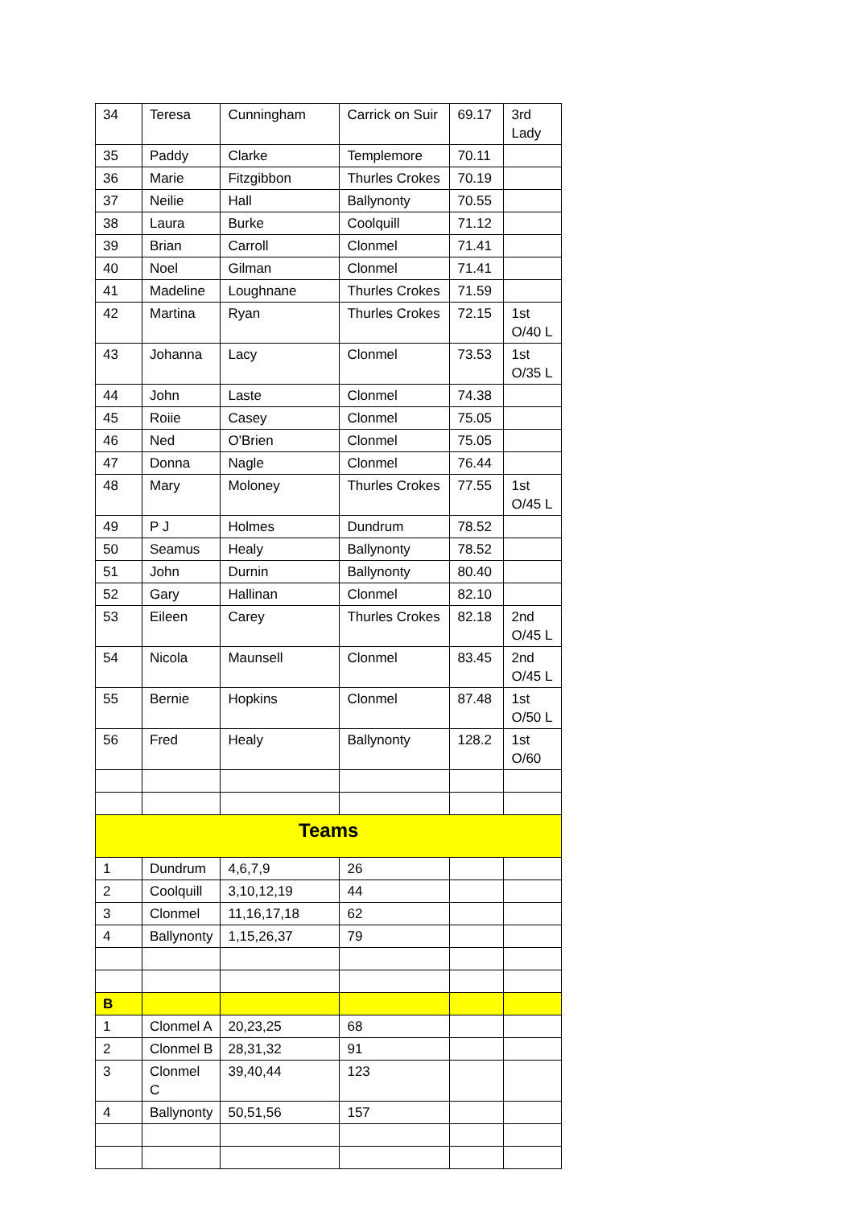| 34 | Teresa | Cunningham | Carrick on Suir | 69.17 | 3rd Lady |
| 35 | Paddy | Clarke | Templemore | 70.11 | |
| 36 | Marie | Fitzgibbon | Thurles Crokes | 70.19 | |
| 37 | Neilie | Hall | Ballynonty | 70.55 | |
| 38 | Laura | Burke | Coolquill | 71.12 | |
| 39 | Brian | Carroll | Clonmel | 71.41 | |
| 40 | Noel | Gilman | Clonmel | 71.41 | |
| 41 | Madeline | Loughnane | Thurles Crokes | 71.59 | |
| 42 | Martina | Ryan | Thurles Crokes | 72.15 | 1st O/40 L |
| 43 | Johanna | Lacy | Clonmel | 73.53 | 1st O/35 L |
| 44 | John | Laste | Clonmel | 74.38 | |
| 45 | Roiie | Casey | Clonmel | 75.05 | |
| 46 | Ned | O'Brien | Clonmel | 75.05 | |
| 47 | Donna | Nagle | Clonmel | 76.44 | |
| 48 | Mary | Moloney | Thurles Crokes | 77.55 | 1st O/45 L |
| 49 | P J | Holmes | Dundrum | 78.52 | |
| 50 | Seamus | Healy | Ballynonty | 78.52 | |
| 51 | John | Durnin | Ballynonty | 80.40 | |
| 52 | Gary | Hallinan | Clonmel | 82.10 | |
| 53 | Eileen | Carey | Thurles Crokes | 82.18 | 2nd O/45 L |
| 54 | Nicola | Maunsell | Clonmel | 83.45 | 2nd O/45 L |
| 55 | Bernie | Hopkins | Clonmel | 87.48 | 1st O/50 L |
| 56 | Fred | Healy | Ballynonty | 128.2 | 1st O/60 |
| Teams | | | | | |
| 1 | Dundrum | 4,6,7,9 | 26 | | |
| 2 | Coolquill | 3,10,12,19 | 44 | | |
| 3 | Clonmel | 11,16,17,18 | 62 | | |
| 4 | Ballynonty | 1,15,26,37 | 79 | | |
| B | | | | | |
| 1 | Clonmel A | 20,23,25 | 68 | | |
| 2 | Clonmel B | 28,31,32 | 91 | | |
| 3 | Clonmel C | 39,40,44 | 123 | | |
| 4 | Ballynonty | 50,51,56 | 157 | | |